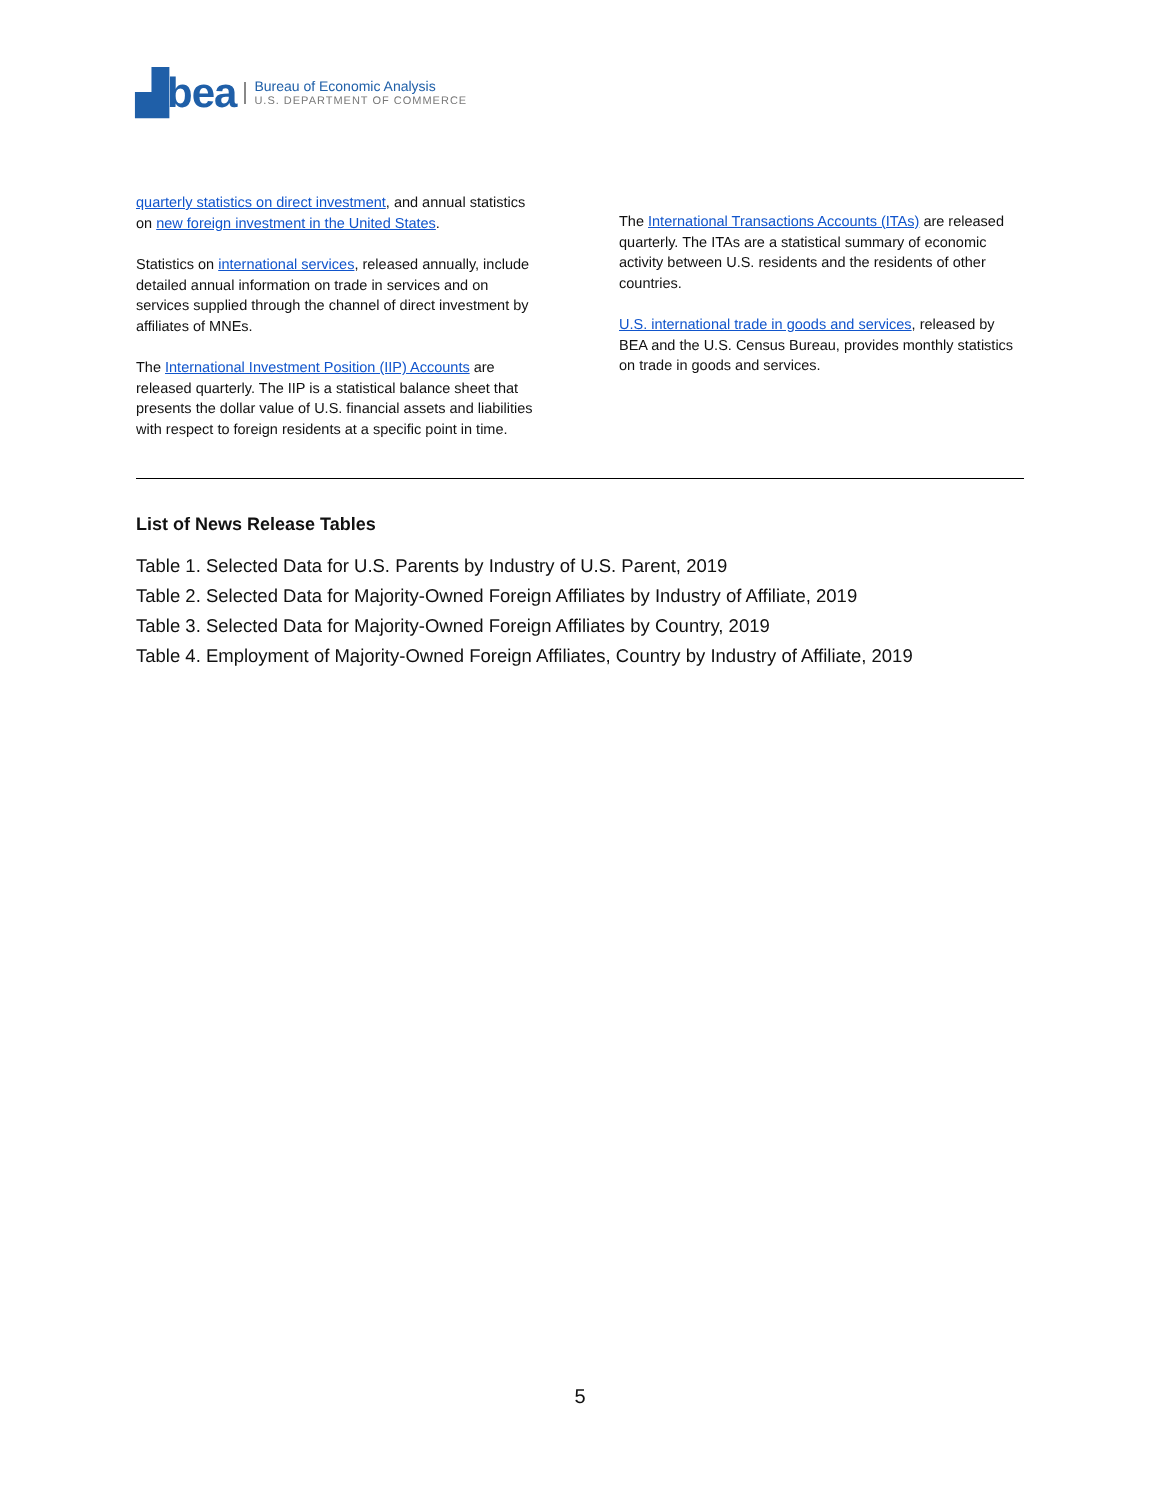▟bea Bureau of Economic Analysis
U.S. DEPARTMENT OF COMMERCE
quarterly statistics on direct investment, and annual statistics on new foreign investment in the United States.
Statistics on international services, released annually, include detailed annual information on trade in services and on services supplied through the channel of direct investment by affiliates of MNEs.
The International Investment Position (IIP) Accounts are released quarterly. The IIP is a statistical balance sheet that presents the dollar value of U.S. financial assets and liabilities with respect to foreign residents at a specific point in time.
The International Transactions Accounts (ITAs) are released
quarterly. The ITAs are a statistical summary of economic activity between U.S. residents and the residents of other countries.
U.S. international trade in goods and services, released by BEA and the U.S. Census Bureau, provides monthly statistics on trade in goods and services.
List of News Release Tables
Table 1. Selected Data for U.S. Parents by Industry of U.S. Parent, 2019
Table 2. Selected Data for Majority-Owned Foreign Affiliates by Industry of Affiliate, 2019
Table 3. Selected Data for Majority-Owned Foreign Affiliates by Country, 2019
Table 4. Employment of Majority-Owned Foreign Affiliates, Country by Industry of Affiliate, 2019
5